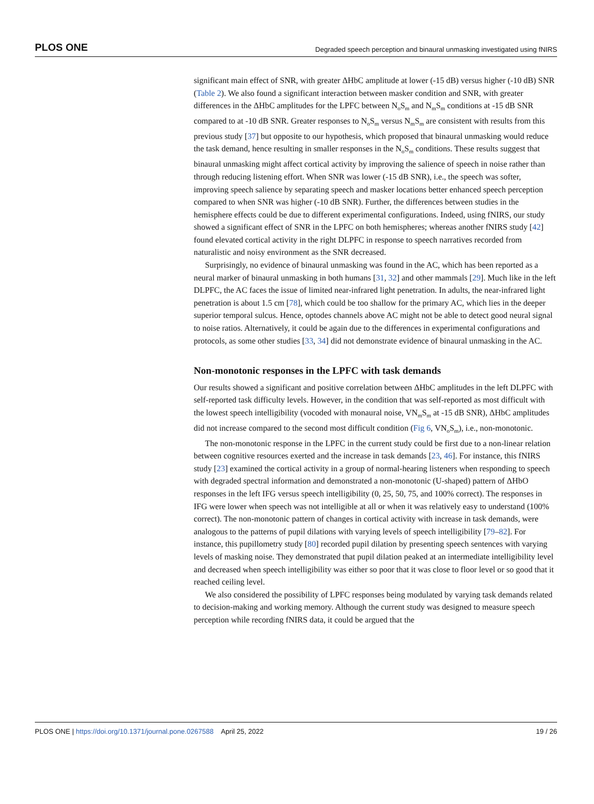PLOS ONE Degraded speech perception and binaural unmasking investigated using fNIRS
significant main effect of SNR, with greater ΔHbC amplitude at lower (-15 dB) versus higher (-10 dB) SNR (Table 2). We also found a significant interaction between masker condition and SNR, with greater differences in the ΔHbC amplitudes for the LPFC between N<sub>o</sub>S<sub>m</sub> and N<sub>m</sub>S<sub>m</sub> conditions at -15 dB SNR compared to at -10 dB SNR. Greater responses to N<sub>o</sub>S<sub>m</sub> versus N<sub>m</sub>S<sub>m</sub> are consistent with results from this previous study [37] but opposite to our hypothesis, which proposed that binaural unmasking would reduce the task demand, hence resulting in smaller responses in the N<sub>o</sub>S<sub>m</sub> conditions. These results suggest that binaural unmasking might affect cortical activity by improving the salience of speech in noise rather than through reducing listening effort. When SNR was lower (-15 dB SNR), i.e., the speech was softer, improving speech salience by separating speech and masker locations better enhanced speech perception compared to when SNR was higher (-10 dB SNR). Further, the differences between studies in the hemisphere effects could be due to different experimental configurations. Indeed, using fNIRS, our study showed a significant effect of SNR in the LPFC on both hemispheres; whereas another fNIRS study [42] found elevated cortical activity in the right DLPFC in response to speech narratives recorded from naturalistic and noisy environment as the SNR decreased.
Surprisingly, no evidence of binaural unmasking was found in the AC, which has been reported as a neural marker of binaural unmasking in both humans [31, 32] and other mammals [29]. Much like in the left DLPFC, the AC faces the issue of limited near-infrared light penetration. In adults, the near-infrared light penetration is about 1.5 cm [78], which could be too shallow for the primary AC, which lies in the deeper superior temporal sulcus. Hence, optodes channels above AC might not be able to detect good neural signal to noise ratios. Alternatively, it could be again due to the differences in experimental configurations and protocols, as some other studies [33, 34] did not demonstrate evidence of binaural unmasking in the AC.
Non-monotonic responses in the LPFC with task demands
Our results showed a significant and positive correlation between ΔHbC amplitudes in the left DLPFC with self-reported task difficulty levels. However, in the condition that was self-reported as most difficult with the lowest speech intelligibility (vocoded with monaural noise, VN<sub>m</sub>S<sub>m</sub> at -15 dB SNR), ΔHbC amplitudes did not increase compared to the second most difficult condition (Fig 6, VN<sub>o</sub>S<sub>m</sub>), i.e., non-monotonic.
The non-monotonic response in the LPFC in the current study could be first due to a non-linear relation between cognitive resources exerted and the increase in task demands [23, 46]. For instance, this fNIRS study [23] examined the cortical activity in a group of normal-hearing listeners when responding to speech with degraded spectral information and demonstrated a non-monotonic (U-shaped) pattern of ΔHbO responses in the left IFG versus speech intelligibility (0, 25, 50, 75, and 100% correct). The responses in IFG were lower when speech was not intelligible at all or when it was relatively easy to understand (100% correct). The non-monotonic pattern of changes in cortical activity with increase in task demands, were analogous to the patterns of pupil dilations with varying levels of speech intelligibility [79–82]. For instance, this pupillometry study [80] recorded pupil dilation by presenting speech sentences with varying levels of masking noise. They demonstrated that pupil dilation peaked at an intermediate intelligibility level and decreased when speech intelligibility was either so poor that it was close to floor level or so good that it reached ceiling level.
We also considered the possibility of LPFC responses being modulated by varying task demands related to decision-making and working memory. Although the current study was designed to measure speech perception while recording fNIRS data, it could be argued that the
PLOS ONE | https://doi.org/10.1371/journal.pone.0267588 April 25, 2022 19 / 26